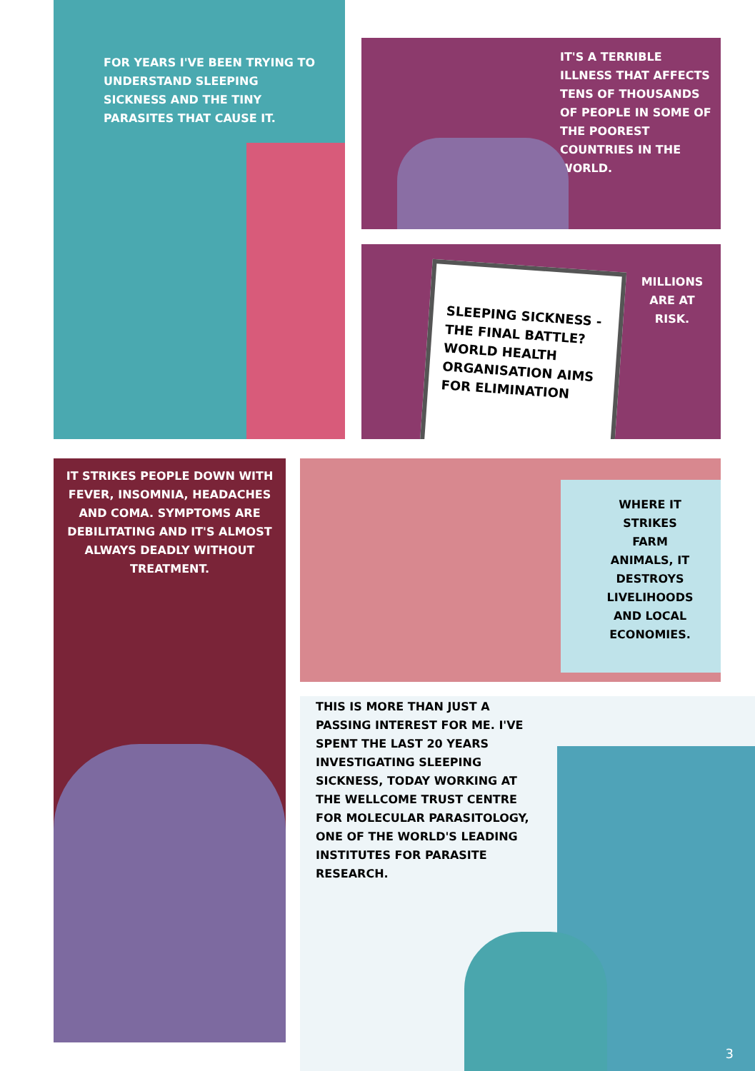FOR YEARS I'VE BEEN TRYING TO UNDERSTAND SLEEPING SICKNESS AND THE TINY PARASITES THAT CAUSE IT.
IT'S A TERRIBLE ILLNESS THAT AFFECTS TENS OF THOUSANDS OF PEOPLE IN SOME OF THE POOREST COUNTRIES IN THE WORLD.
SLEEPING SICKNESS - THE FINAL BATTLE? WORLD HEALTH ORGANISATION AIMS FOR ELIMINATION
MILLIONS ARE AT RISK.
IT STRIKES PEOPLE DOWN WITH FEVER, INSOMNIA, HEADACHES AND COMA. SYMPTOMS ARE DEBILITATING AND IT'S ALMOST ALWAYS DEADLY WITHOUT TREATMENT.
WHERE IT STRIKES FARM ANIMALS, IT DESTROYS LIVELIHOODS AND LOCAL ECONOMIES.
THIS IS MORE THAN JUST A PASSING INTEREST FOR ME. I'VE SPENT THE LAST 20 YEARS INVESTIGATING SLEEPING SICKNESS, TODAY WORKING AT THE WELLCOME TRUST CENTRE FOR MOLECULAR PARASITOLOGY, ONE OF THE WORLD'S LEADING INSTITUTES FOR PARASITE RESEARCH.
3